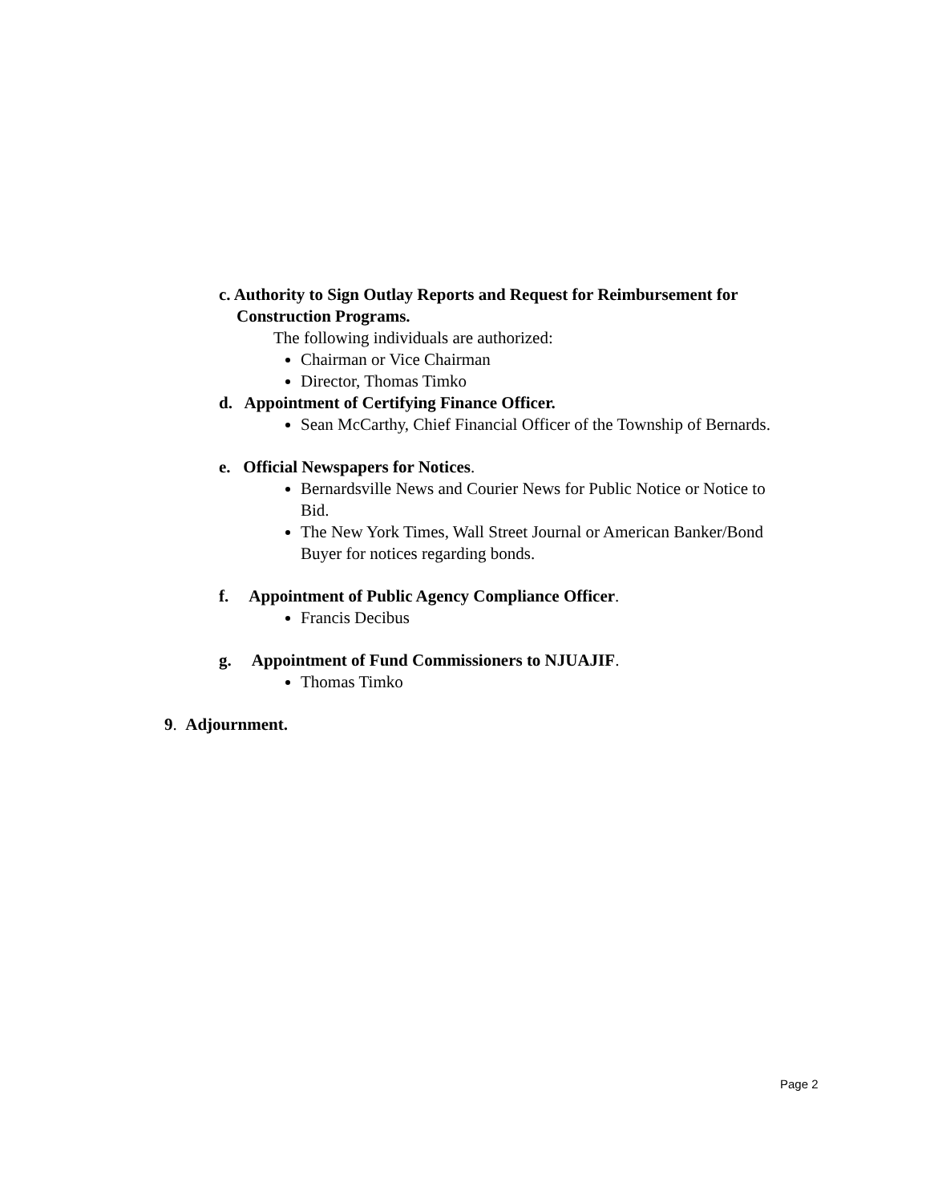c. Authority to Sign Outlay Reports and Request for Reimbursement for
Construction Programs.
The following individuals are authorized:
Chairman or Vice Chairman
Director, Thomas Timko
d. Appointment of Certifying Finance Officer.
Sean McCarthy, Chief Financial Officer of the Township of Bernards.
e. Official Newspapers for Notices.
Bernardsville News and Courier News for Public Notice or Notice to Bid.
The New York Times, Wall Street Journal or American Banker/Bond Buyer for notices regarding bonds.
f. Appointment of Public Agency Compliance Officer.
Francis Decibus
g. Appointment of Fund Commissioners to NJUAJIF.
Thomas Timko
9. Adjournment.
Page 2